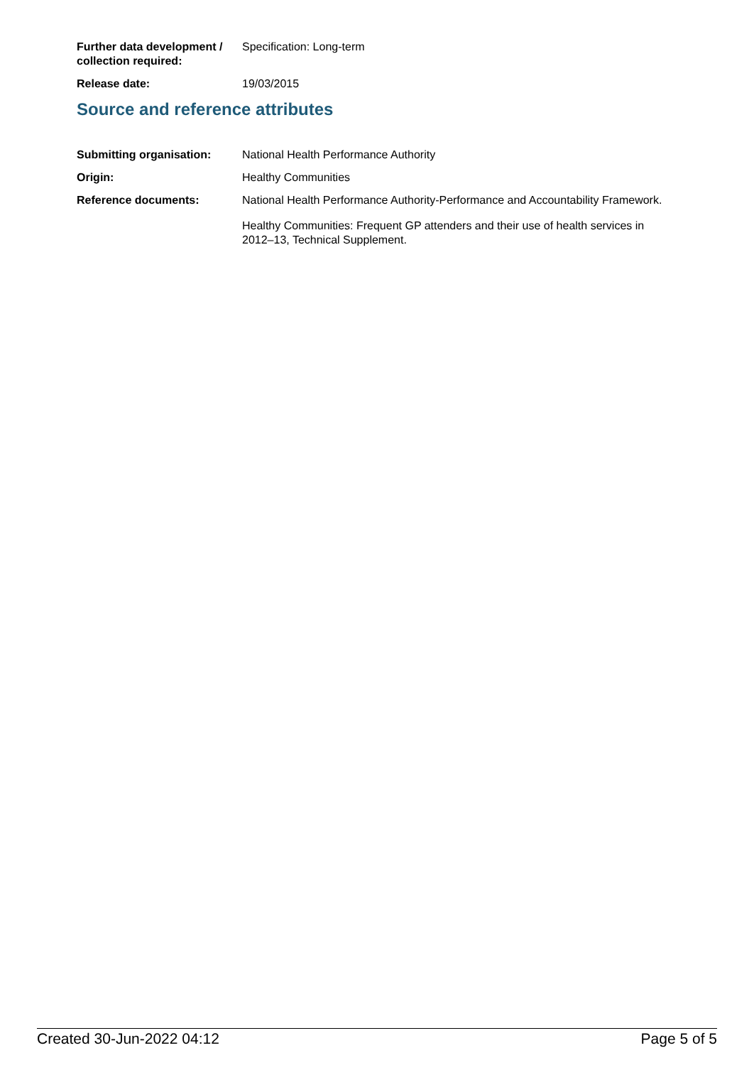Further data development / collection required:
Specification: Long-term
Release date: 19/03/2015
Source and reference attributes
Submitting organisation: National Health Performance Authority
Origin: Healthy Communities
Reference documents: National Health Performance Authority-Performance and Accountability Framework.
Healthy Communities: Frequent GP attenders and their use of health services in 2012–13, Technical Supplement.
Created 30-Jun-2022 04:12 Page 5 of 5